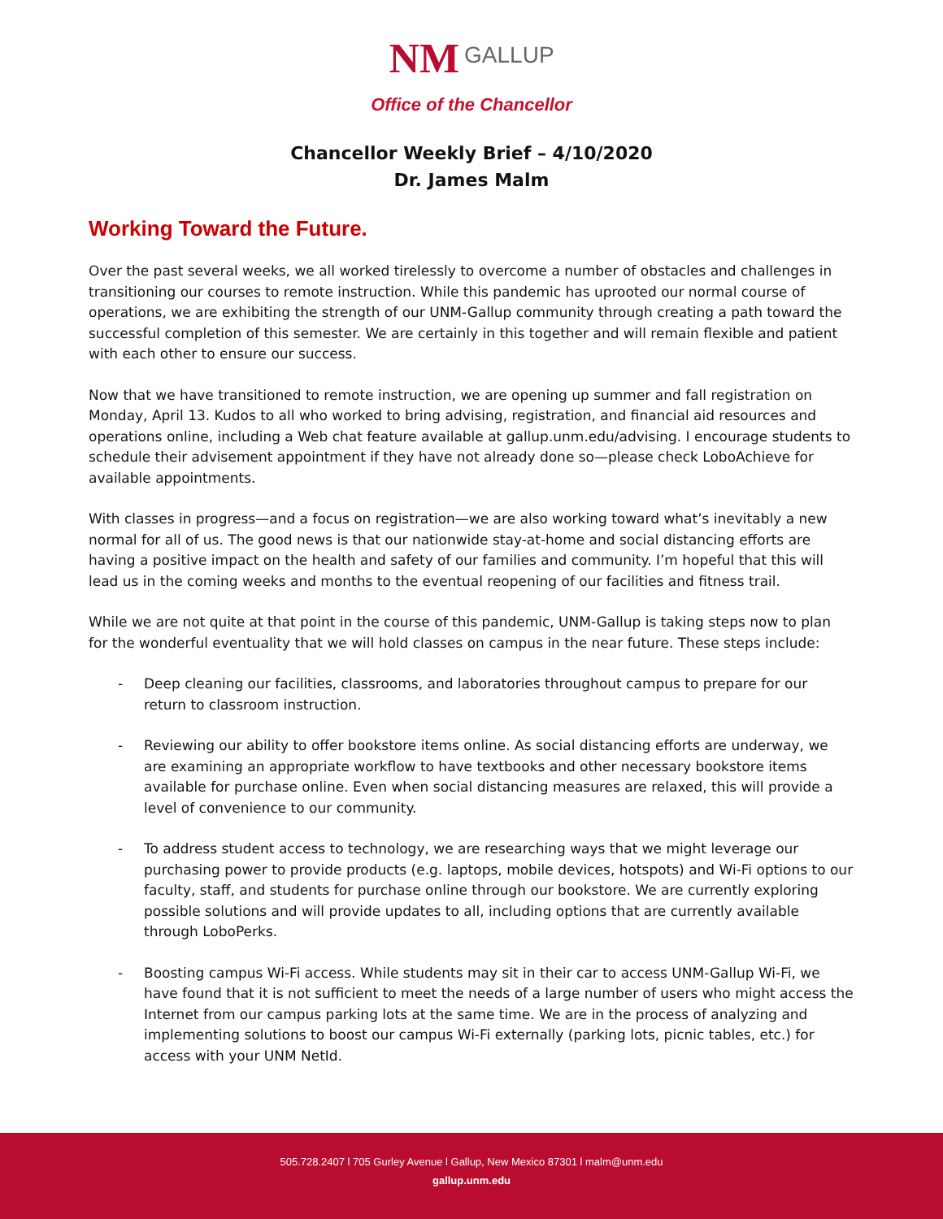NM GALLUP
Office of the Chancellor
Chancellor Weekly Brief – 4/10/2020
Dr. James Malm
Working Toward the Future.
Over the past several weeks, we all worked tirelessly to overcome a number of obstacles and challenges in transitioning our courses to remote instruction. While this pandemic has uprooted our normal course of operations, we are exhibiting the strength of our UNM-Gallup community through creating a path toward the successful completion of this semester. We are certainly in this together and will remain flexible and patient with each other to ensure our success.
Now that we have transitioned to remote instruction, we are opening up summer and fall registration on Monday, April 13. Kudos to all who worked to bring advising, registration, and financial aid resources and operations online, including a Web chat feature available at gallup.unm.edu/advising. I encourage students to schedule their advisement appointment if they have not already done so—please check LoboAchieve for available appointments.
With classes in progress—and a focus on registration—we are also working toward what’s inevitably a new normal for all of us. The good news is that our nationwide stay-at-home and social distancing efforts are having a positive impact on the health and safety of our families and community. I’m hopeful that this will lead us in the coming weeks and months to the eventual reopening of our facilities and fitness trail.
While we are not quite at that point in the course of this pandemic, UNM-Gallup is taking steps now to plan for the wonderful eventuality that we will hold classes on campus in the near future. These steps include:
- Deep cleaning our facilities, classrooms, and laboratories throughout campus to prepare for our return to classroom instruction.
- Reviewing our ability to offer bookstore items online. As social distancing efforts are underway, we are examining an appropriate workflow to have textbooks and other necessary bookstore items available for purchase online. Even when social distancing measures are relaxed, this will provide a level of convenience to our community.
- To address student access to technology, we are researching ways that we might leverage our purchasing power to provide products (e.g. laptops, mobile devices, hotspots) and Wi-Fi options to our faculty, staff, and students for purchase online through our bookstore. We are currently exploring possible solutions and will provide updates to all, including options that are currently available through LoboPerks.
- Boosting campus Wi-Fi access. While students may sit in their car to access UNM-Gallup Wi-Fi, we have found that it is not sufficient to meet the needs of a large number of users who might access the Internet from our campus parking lots at the same time. We are in the process of analyzing and implementing solutions to boost our campus Wi-Fi externally (parking lots, picnic tables, etc.) for access with your UNM NetId.
505.728.2407 l 705 Gurley Avenue l Gallup, New Mexico 87301 l malm@unm.edu
gallup.unm.edu